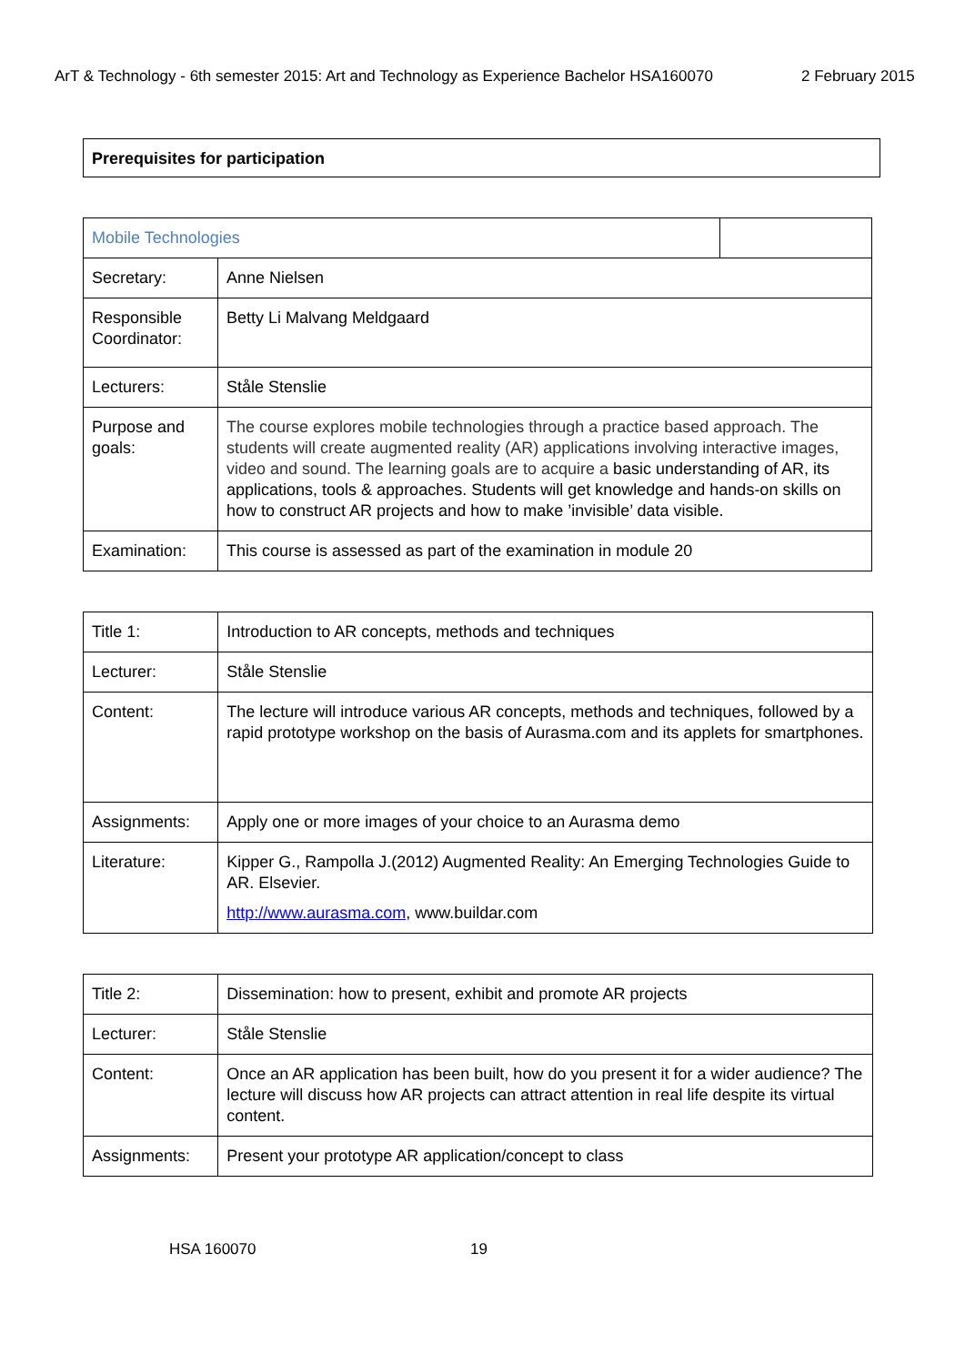ArT & Technology - 6th semester 2015: Art and Technology as Experience Bachelor HSA160070 2 February 2015
Prerequisites for participation
| Mobile Technologies | | |
| Secretary: | Anne Nielsen | |
| Responsible Coordinator: | Betty Li Malvang Meldgaard | |
| Lecturers: | Ståle Stenslie | |
| Purpose and goals: | The course explores mobile technologies through a practice based approach. The students will create augmented reality (AR) applications involving interactive images, video and sound. The learning goals are to acquire a basic understanding of AR, its applications, tools & approaches. Students will get knowledge and hands-on skills on how to construct AR projects and how to make ’invisible’ data visible. | |
| Examination: | This course is assessed as part of the examination in module 20 | |
| Title 1: | Introduction to AR concepts, methods and techniques |
| Lecturer: | Ståle Stenslie |
| Content: | The lecture will introduce various AR concepts, methods and techniques, followed by a rapid prototype workshop on the basis of Aurasma.com and its applets for smartphones. |
| Assignments: | Apply one or more images of your choice to an Aurasma demo |
| Literature: | Kipper G., Rampolla J.(2012) Augmented Reality: An Emerging Technologies Guide to AR. Elsevier. http://www.aurasma.com , www.buildar.com |
| Title 2: | Dissemination: how to present, exhibit and promote AR projects |
| Lecturer: | Ståle Stenslie |
| Content: | Once an AR application has been built, how do you present it for a wider audience? The lecture will discuss how AR projects can attract attention in real life despite its virtual content. |
| Assignments: | Present your prototype AR application/concept to class |
HSA 160070 19